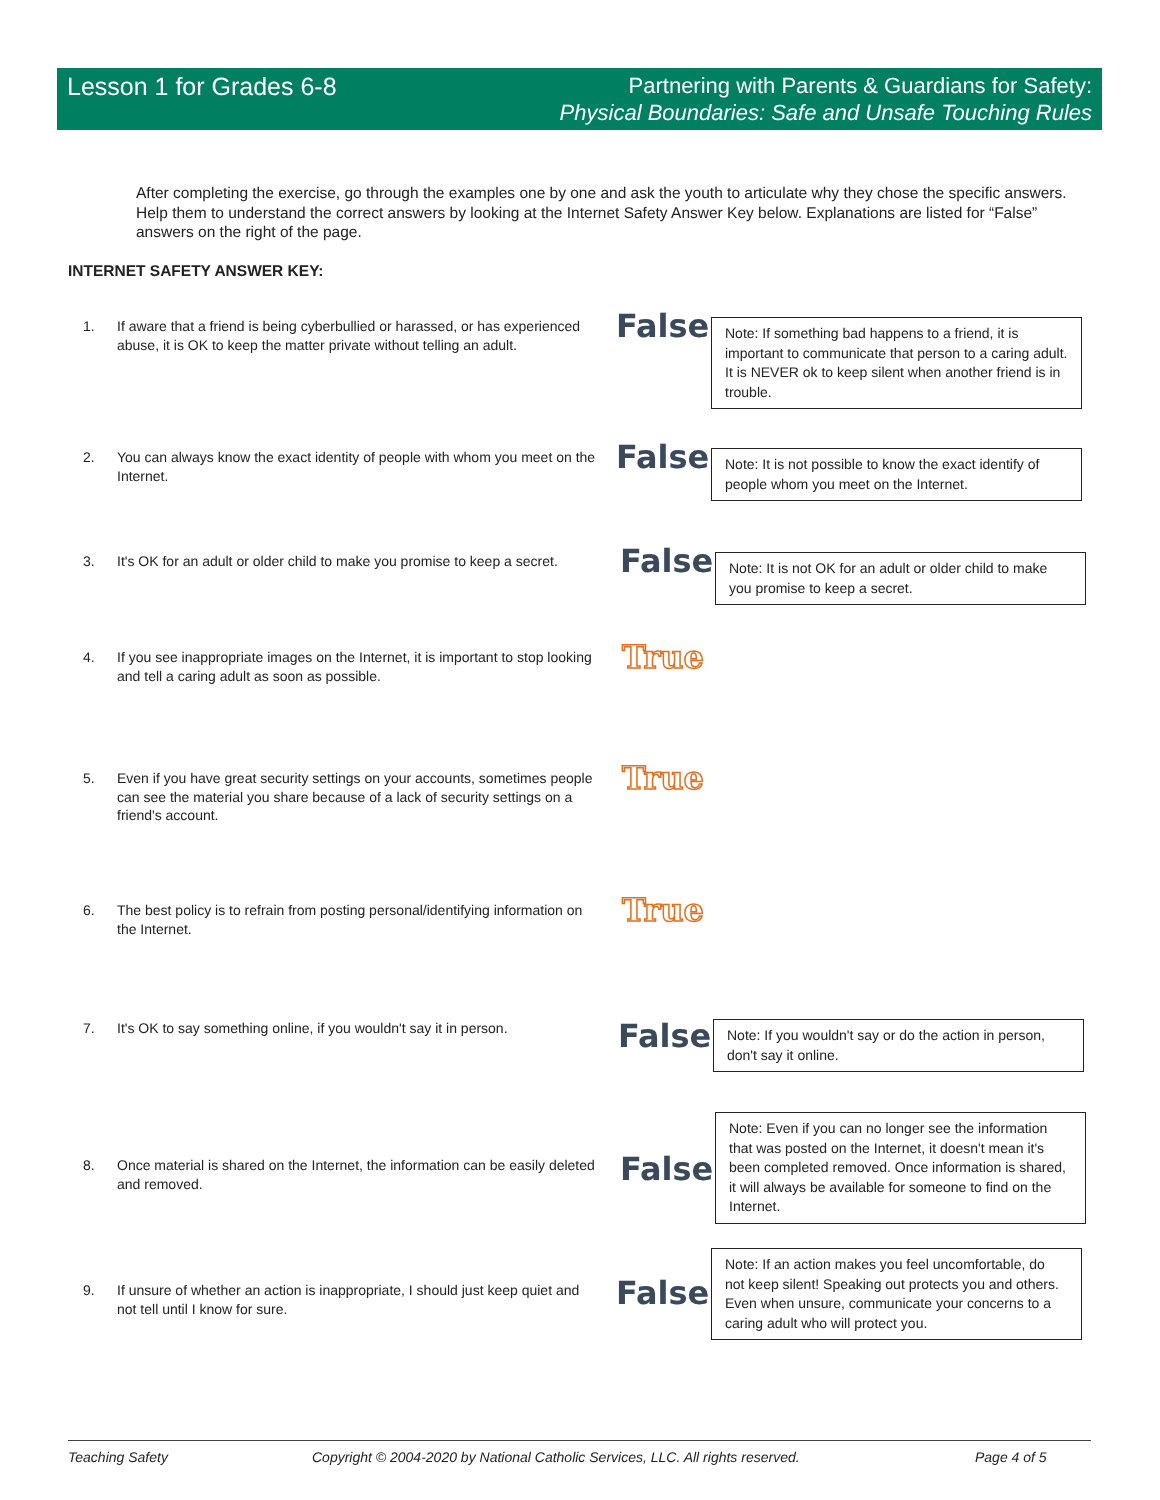Lesson 1 for Grades 6-8
Partnering with Parents & Guardians for Safety:
Physical Boundaries: Safe and Unsafe Touching Rules
After completing the exercise, go through the examples one by one and ask the youth to articulate why they chose the specific answers. Help them to understand the correct answers by looking at the Internet Safety Answer Key below. Explanations are listed for “False” answers on the right of the page.
INTERNET SAFETY ANSWER KEY:
1. If aware that a friend is being cyberbullied or harassed, or has experienced abuse, it is OK to keep the matter private without telling an adult.
False
Note: If something bad happens to a friend, it is important to communicate that person to a caring adult. It is NEVER ok to keep silent when another friend is in trouble.
2. You can always know the exact identity of people with whom you meet on the Internet.
False
Note: It is not possible to know the exact identify of people whom you meet on the Internet.
3. It's OK for an adult or older child to make you promise to keep a secret.
False
Note: It is not OK for an adult or older child to make you promise to keep a secret.
4. If you see inappropriate images on the Internet, it is important to stop looking and tell a caring adult as soon as possible.
True
5. Even if you have great security settings on your accounts, sometimes people can see the material you share because of a lack of security settings on a friend's account.
True
6. The best policy is to refrain from posting personal/identifying information on the Internet.
True
7. It's OK to say something online, if you wouldn't say it in person.
False
Note: If you wouldn't say or do the action in person, don't say it online.
8. Once material is shared on the Internet, the information can be easily deleted and removed.
False
Note: Even if you can no longer see the information that was posted on the Internet, it doesn't mean it's been completed removed. Once information is shared, it will always be available for someone to find on the Internet.
9. If unsure of whether an action is inappropriate, I should just keep quiet and not tell until I know for sure.
False
Note: If an action makes you feel uncomfortable, do not keep silent! Speaking out protects you and others. Even when unsure, communicate your concerns to a caring adult who will protect you.
Teaching Safety Copyright © 2004-2020 by National Catholic Services, LLC. All rights reserved. Page 4 of 5